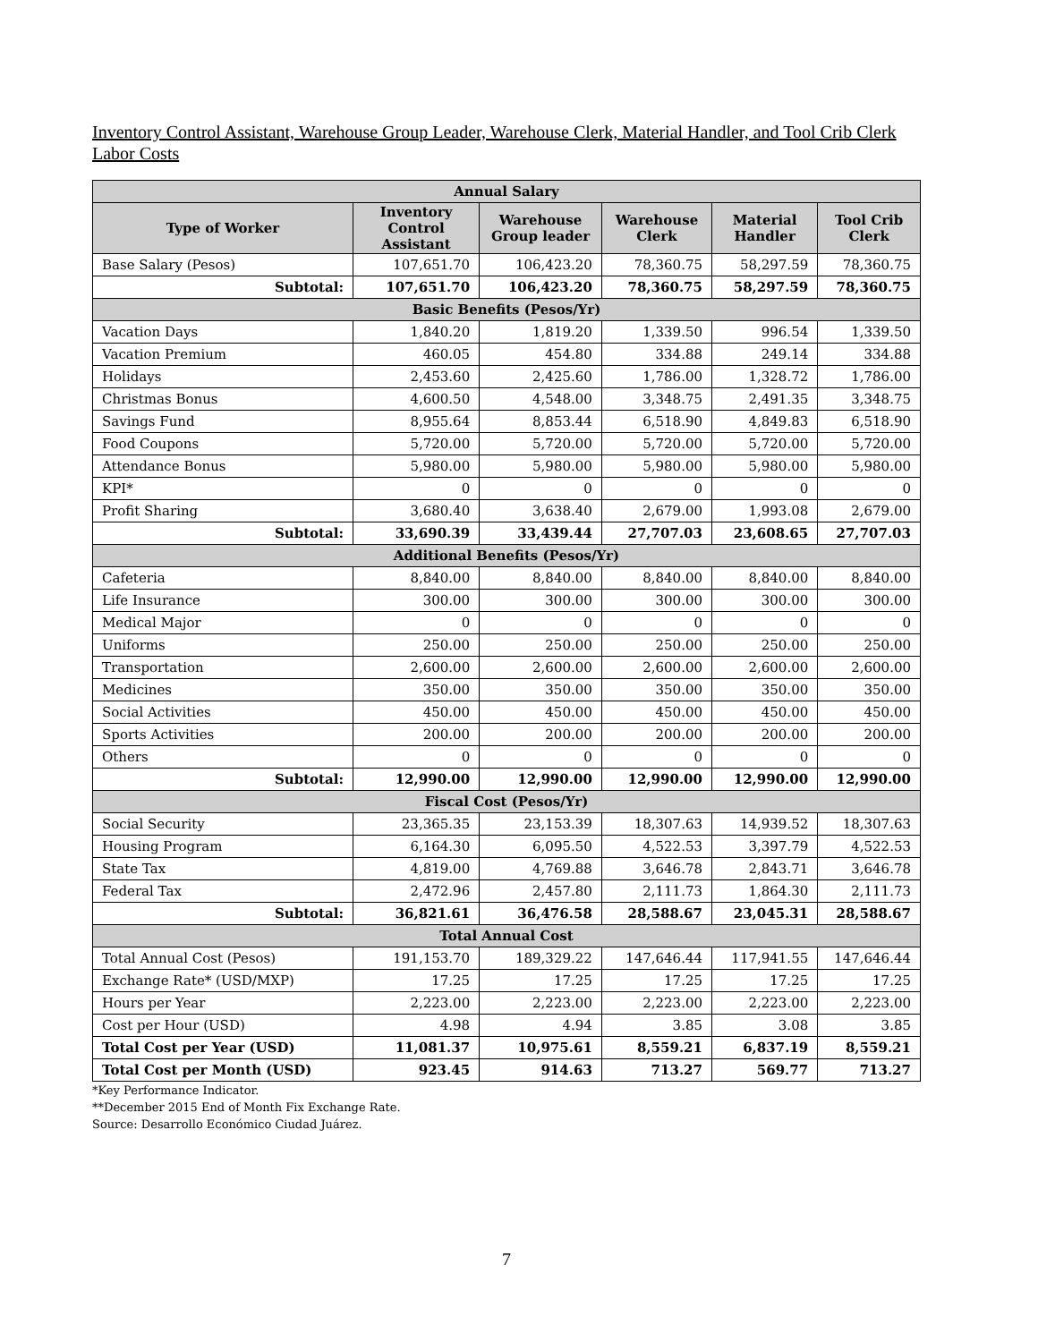Inventory Control Assistant, Warehouse Group Leader, Warehouse Clerk, Material Handler, and Tool Crib Clerk Labor Costs
| Annual Salary | | | | | |
| --- | --- | --- | --- | --- | --- |
| Type of Worker | Inventory Control Assistant | Warehouse Group leader | Warehouse Clerk | Material Handler | Tool Crib Clerk |
| Base Salary (Pesos) | 107,651.70 | 106,423.20 | 78,360.75 | 58,297.59 | 78,360.75 |
| Subtotal: | 107,651.70 | 106,423.20 | 78,360.75 | 58,297.59 | 78,360.75 |
| Basic Benefits (Pesos/Yr) | | | | | |
| Vacation Days | 1,840.20 | 1,819.20 | 1,339.50 | 996.54 | 1,339.50 |
| Vacation Premium | 460.05 | 454.80 | 334.88 | 249.14 | 334.88 |
| Holidays | 2,453.60 | 2,425.60 | 1,786.00 | 1,328.72 | 1,786.00 |
| Christmas Bonus | 4,600.50 | 4,548.00 | 3,348.75 | 2,491.35 | 3,348.75 |
| Savings Fund | 8,955.64 | 8,853.44 | 6,518.90 | 4,849.83 | 6,518.90 |
| Food Coupons | 5,720.00 | 5,720.00 | 5,720.00 | 5,720.00 | 5,720.00 |
| Attendance Bonus | 5,980.00 | 5,980.00 | 5,980.00 | 5,980.00 | 5,980.00 |
| KPI* | 0 | 0 | 0 | 0 | 0 |
| Profit Sharing | 3,680.40 | 3,638.40 | 2,679.00 | 1,993.08 | 2,679.00 |
| Subtotal: | 33,690.39 | 33,439.44 | 27,707.03 | 23,608.65 | 27,707.03 |
| Additional Benefits (Pesos/Yr) | | | | | |
| Cafeteria | 8,840.00 | 8,840.00 | 8,840.00 | 8,840.00 | 8,840.00 |
| Life Insurance | 300.00 | 300.00 | 300.00 | 300.00 | 300.00 |
| Medical Major | 0 | 0 | 0 | 0 | 0 |
| Uniforms | 250.00 | 250.00 | 250.00 | 250.00 | 250.00 |
| Transportation | 2,600.00 | 2,600.00 | 2,600.00 | 2,600.00 | 2,600.00 |
| Medicines | 350.00 | 350.00 | 350.00 | 350.00 | 350.00 |
| Social Activities | 450.00 | 450.00 | 450.00 | 450.00 | 450.00 |
| Sports Activities | 200.00 | 200.00 | 200.00 | 200.00 | 200.00 |
| Others | 0 | 0 | 0 | 0 | 0 |
| Subtotal: | 12,990.00 | 12,990.00 | 12,990.00 | 12,990.00 | 12,990.00 |
| Fiscal Cost (Pesos/Yr) | | | | | |
| Social Security | 23,365.35 | 23,153.39 | 18,307.63 | 14,939.52 | 18,307.63 |
| Housing Program | 6,164.30 | 6,095.50 | 4,522.53 | 3,397.79 | 4,522.53 |
| State Tax | 4,819.00 | 4,769.88 | 3,646.78 | 2,843.71 | 3,646.78 |
| Federal Tax | 2,472.96 | 2,457.80 | 2,111.73 | 1,864.30 | 2,111.73 |
| Subtotal: | 36,821.61 | 36,476.58 | 28,588.67 | 23,045.31 | 28,588.67 |
| Total Annual Cost | | | | | |
| Total Annual Cost (Pesos) | 191,153.70 | 189,329.22 | 147,646.44 | 117,941.55 | 147,646.44 |
| Exchange Rate* (USD/MXP) | 17.25 | 17.25 | 17.25 | 17.25 | 17.25 |
| Hours per Year | 2,223.00 | 2,223.00 | 2,223.00 | 2,223.00 | 2,223.00 |
| Cost per Hour (USD) | 4.98 | 4.94 | 3.85 | 3.08 | 3.85 |
| Total Cost per Year (USD) | 11,081.37 | 10,975.61 | 8,559.21 | 6,837.19 | 8,559.21 |
| Total Cost per Month (USD) | 923.45 | 914.63 | 713.27 | 569.77 | 713.27 |
*Key Performance Indicator.
**December 2015 End of Month Fix Exchange Rate.
Source: Desarrollo Económico Ciudad Juárez.
7